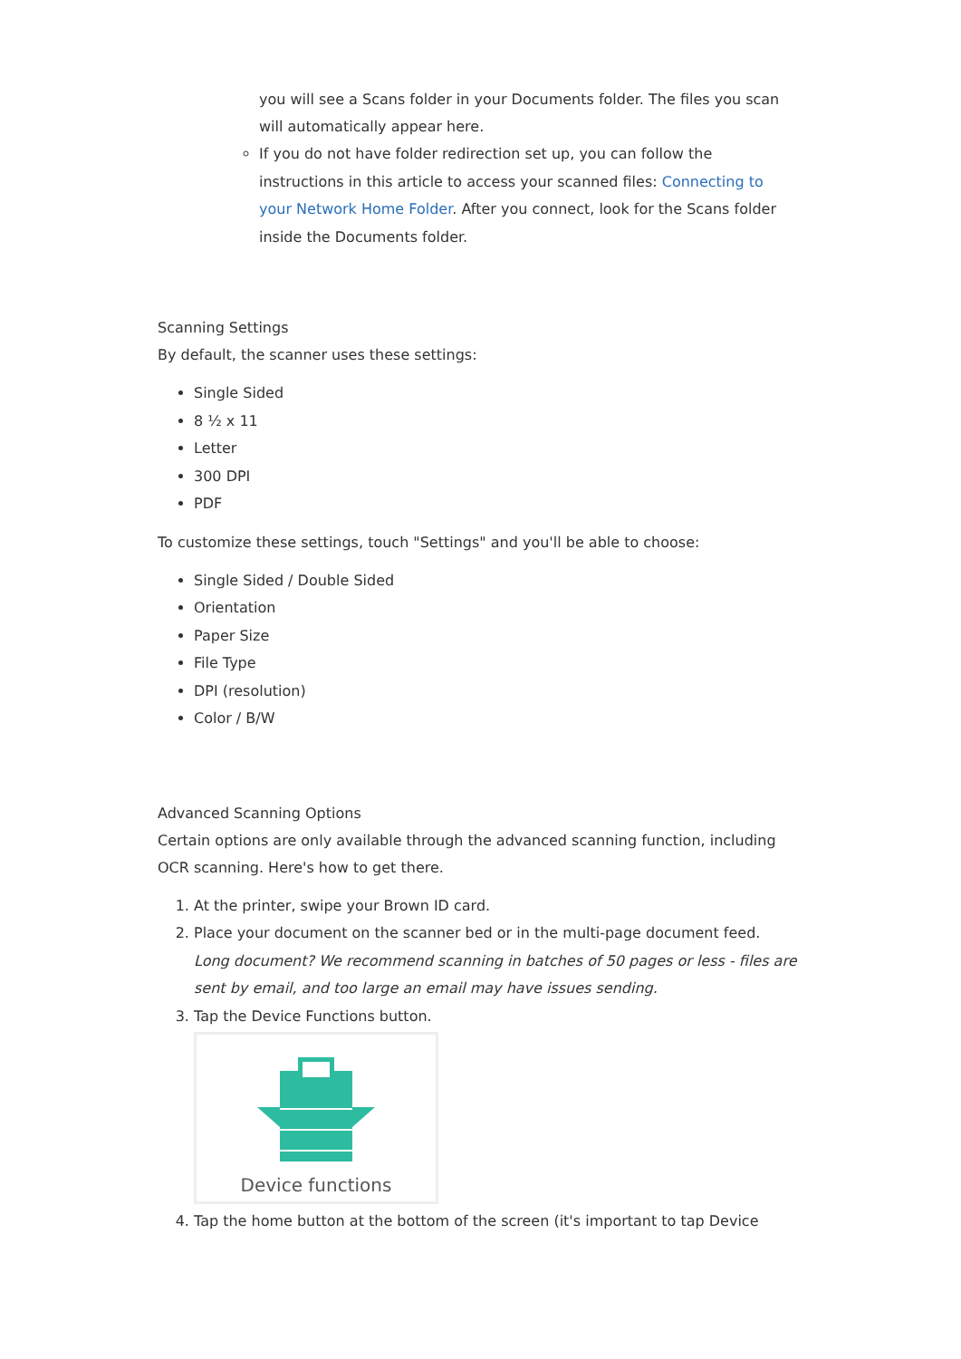you will see a Scans folder in your Documents folder. The files you scan will automatically appear here.
If you do not have folder redirection set up, you can follow the instructions in this article to access your scanned files: Connecting to your Network Home Folder. After you connect, look for the Scans folder inside the Documents folder.
Scanning Settings
By default, the scanner uses these settings:
Single Sided
8 ½ x 11
Letter
300 DPI
PDF
To customize these settings, touch "Settings" and you'll be able to choose:
Single Sided / Double Sided
Orientation
Paper Size
File Type
DPI (resolution)
Color / B/W
Advanced Scanning Options
Certain options are only available through the advanced scanning function, including OCR scanning. Here's how to get there.
1. At the printer, swipe your Brown ID card.
2. Place your document on the scanner bed or in the multi-page document feed.
Long document? We recommend scanning in batches of 50 pages or less - files are sent by email, and too large an email may have issues sending.
3. Tap the Device Functions button.
Device functions
4. Tap the home button at the bottom of the screen (it's important to tap Device